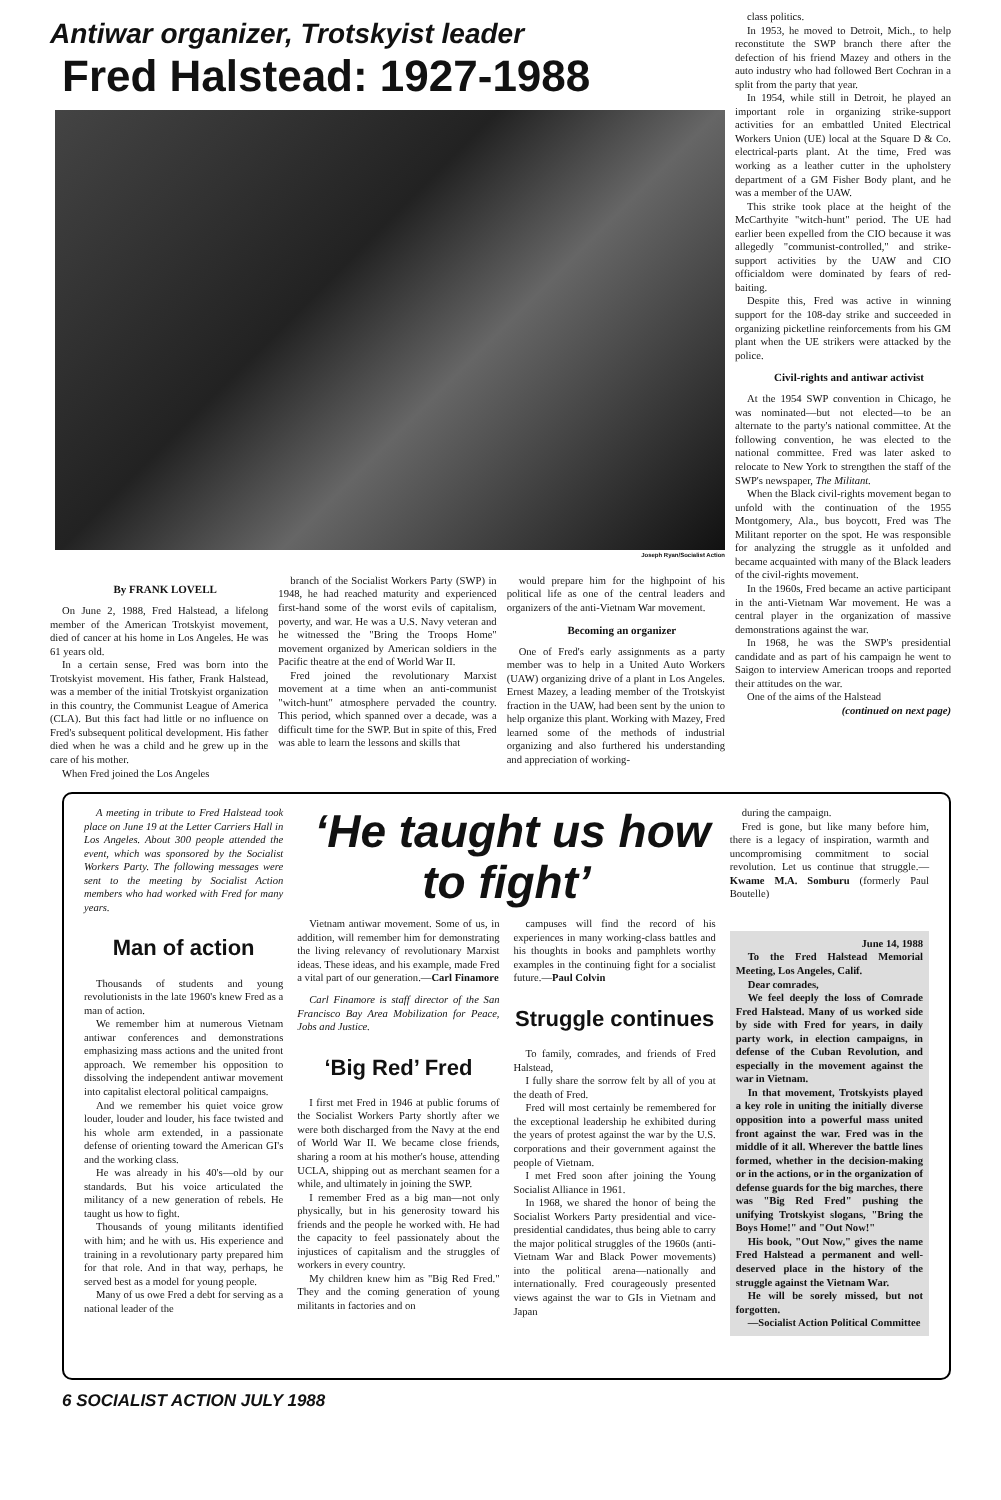Antiwar organizer, Trotskyist leader
Fred Halstead: 1927-1988
Joseph Ryan/Socialist Action
By FRANK LOVELL
On June 2, 1988, Fred Halstead, a lifelong member of the American Trotskyist movement, died of cancer at his home in Los Angeles. He was 61 years old.
In a certain sense, Fred was born into the Trotskyist movement. His father, Frank Halstead, was a member of the initial Trotskyist organization in this country, the Communist League of America (CLA). But this fact had little or no influence on Fred's subsequent political development. His father died when he was a child and he grew up in the care of his mother.
When Fred joined the Los Angeles
branch of the Socialist Workers Party (SWP) in 1948, he had reached maturity and experienced first-hand some of the worst evils of capitalism, poverty, and war. He was a U.S. Navy veteran and he witnessed the "Bring the Troops Home" movement organized by American soldiers in the Pacific theatre at the end of World War II.
Fred joined the revolutionary Marxist movement at a time when an anti-communist "witch-hunt" atmosphere pervaded the country. This period, which spanned over a decade, was a difficult time for the SWP. But in spite of this, Fred was able to learn the lessons and skills that
would prepare him for the highpoint of his political life as one of the central leaders and organizers of the anti-Vietnam War movement.
Becoming an organizer
One of Fred's early assignments as a party member was to help in a United Auto Workers (UAW) organizing drive of a plant in Los Angeles. Ernest Mazey, a leading member of the Trotskyist fraction in the UAW, had been sent by the union to help organize this plant. Working with Mazey, Fred learned some of the methods of industrial organizing and also furthered his understanding and appreciation of working-
class politics.
In 1953, he moved to Detroit, Mich., to help reconstitute the SWP branch there after the defection of his friend Mazey and others in the auto industry who had followed Bert Cochran in a split from the party that year.
In 1954, while still in Detroit, he played an important role in organizing strike-support activities for an embattled United Electrical Workers Union (UE) local at the Square D & Co. electrical-parts plant. At the time, Fred was working as a leather cutter in the upholstery department of a GM Fisher Body plant, and he was a member of the UAW.
This strike took place at the height of the McCarthyite "witch-hunt" period. The UE had earlier been expelled from the CIO because it was allegedly "communist-controlled," and strike-support activities by the UAW and CIO officialdom were dominated by fears of red-baiting.
Despite this, Fred was active in winning support for the 108-day strike and succeeded in organizing picketline reinforcements from his GM plant when the UE strikers were attacked by the police.
Civil-rights and antiwar activist
At the 1954 SWP convention in Chicago, he was nominated—but not elected—to be an alternate to the party's national committee. At the following convention, he was elected to the national committee. Fred was later asked to relocate to New York to strengthen the staff of the SWP's newspaper, The Militant.
When the Black civil-rights movement began to unfold with the continuation of the 1955 Montgomery, Ala., bus boycott, Fred was The Militant reporter on the spot. He was responsible for analyzing the struggle as it unfolded and became acquainted with many of the Black leaders of the civil-rights movement.
In the 1960s, Fred became an active participant in the anti-Vietnam War movement. He was a central player in the organization of massive demonstrations against the war.
In 1968, he was the SWP's presidential candidate and as part of his campaign he went to Saigon to interview American troops and reported their attitudes on the war.
One of the aims of the Halstead
(continued on next page)
A meeting in tribute to Fred Halstead took place on June 19 at the Letter Carriers Hall in Los Angeles. About 300 people attended the event, which was sponsored by the Socialist Workers Party. The following messages were sent to the meeting by Socialist Action members who had worked with Fred for many years.
Man of action
Thousands of students and young revolutionists in the late 1960's knew Fred as a man of action.
We remember him at numerous Vietnam antiwar conferences and demonstrations emphasizing mass actions and the united front approach. We remember his opposition to dissolving the independent antiwar movement into capitalist electoral political campaigns.
And we remember his quiet voice grow louder, louder and louder, his face twisted and his whole arm extended, in a passionate defense of orienting toward the American GI's and the working class.
He was already in his 40's—old by our standards. But his voice articulated the militancy of a new generation of rebels. He taught us how to fight.
Thousands of young militants identified with him; and he with us. His experience and training in a revolutionary party prepared him for that role. And in that way, perhaps, he served best as a model for young people.
Many of us owe Fred a debt for serving as a national leader of the
‘He taught us how to fight’
Vietnam antiwar movement. Some of us, in addition, will remember him for demonstrating the living relevancy of revolutionary Marxist ideas. These ideas, and his example, made Fred a vital part of our generation.—Carl Finamore
Carl Finamore is staff director of the San Francisco Bay Area Mobilization for Peace, Jobs and Justice.
‘Big Red’ Fred
I first met Fred in 1946 at public forums of the Socialist Workers Party shortly after we were both discharged from the Navy at the end of World War II. We became close friends, sharing a room at his mother's house, attending UCLA, shipping out as merchant seamen for a while, and ultimately in joining the SWP.
I remember Fred as a big man—not only physically, but in his generosity toward his friends and the people he worked with. He had the capacity to feel passionately about the injustices of capitalism and the struggles of workers in every country.
My children knew him as "Big Red Fred." They and the coming generation of young militants in factories and on
campuses will find the record of his experiences in many working-class battles and his thoughts in books and pamphlets worthy examples in the continuing fight for a socialist future.—Paul Colvin
Struggle continues
To family, comrades, and friends of Fred Halstead,
I fully share the sorrow felt by all of you at the death of Fred.
Fred will most certainly be remembered for the exceptional leadership he exhibited during the years of protest against the war by the U.S. corporations and their government against the people of Vietnam.
I met Fred soon after joining the Young Socialist Alliance in 1961.
In 1968, we shared the honor of being the Socialist Workers Party presidential and vice-presidential candidates, thus being able to carry the major political struggles of the 1960s (anti-Vietnam War and Black Power movements) into the political arena—nationally and internationally. Fred courageously presented views against the war to GIs in Vietnam and Japan
during the campaign.
Fred is gone, but like many before him, there is a legacy of inspiration, warmth and uncompromising commitment to social revolution. Let us continue that struggle.—Kwame M.A. Somburu (formerly Paul Boutelle)
June 14, 1988
To the Fred Halstead Memorial Meeting, Los Angeles, Calif.
Dear comrades,
We feel deeply the loss of Comrade Fred Halstead. Many of us worked side by side with Fred for years, in daily party work, in election campaigns, in defense of the Cuban Revolution, and especially in the movement against the war in Vietnam.
In that movement, Trotskyists played a key role in uniting the initially diverse opposition into a powerful mass united front against the war. Fred was in the middle of it all. Wherever the battle lines formed, whether in the decision-making or in the actions, or in the organization of defense guards for the big marches, there was "Big Red Fred" pushing the unifying Trotskyist slogans, "Bring the Boys Home!" and "Out Now!"
His book, "Out Now," gives the name Fred Halstead a permanent and well-deserved place in the history of the struggle against the Vietnam War.
He will be sorely missed, but not forgotten.
—Socialist Action Political Committee
6 SOCIALIST ACTION JULY 1988